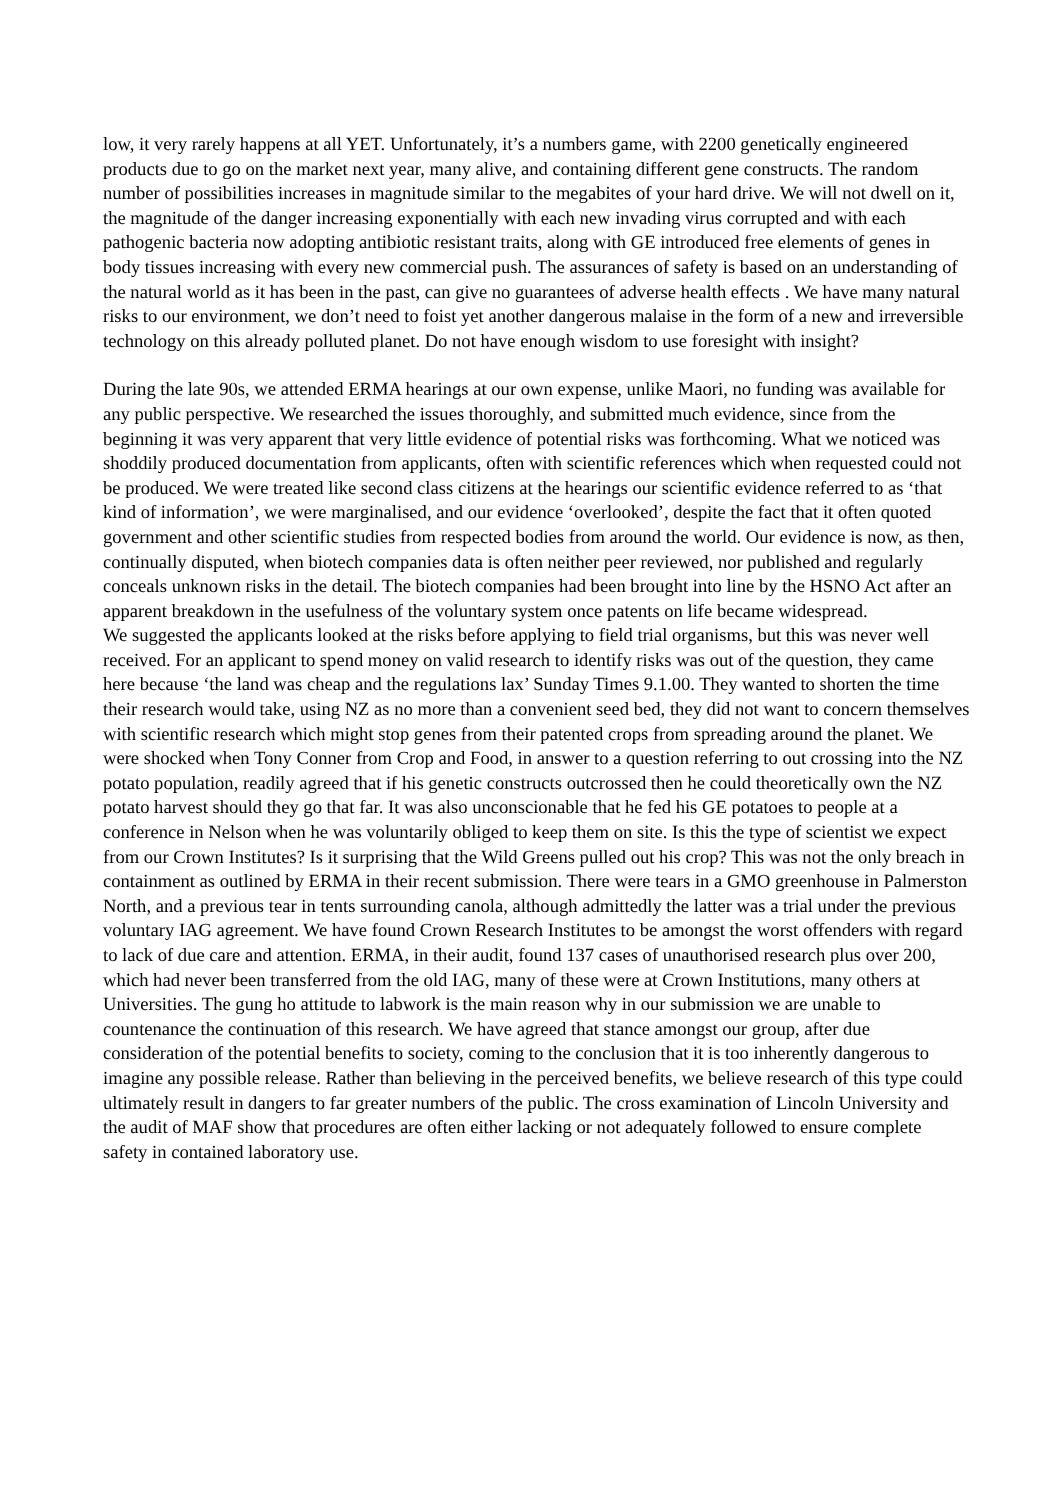low, it very rarely happens at all YET. Unfortunately, it’s a numbers game, with 2200 genetically engineered products due to go on the market next year, many alive, and containing different gene constructs. The random number of possibilities increases in magnitude similar to the megabites of your hard drive. We will not dwell on it, the magnitude of the danger increasing exponentially with each new invading virus corrupted and with each pathogenic bacteria now adopting antibiotic resistant traits, along with GE introduced free elements of genes in body tissues increasing with every new commercial push. The assurances of safety is based on an understanding of the natural world as it has been in the past, can give no guarantees of adverse health effects . We have many natural risks to our environment, we don’t need to foist yet another dangerous malaise in the form of a new and irreversible technology on this already polluted planet. Do not have enough wisdom to use foresight with insight?
During the late 90s, we attended ERMA hearings at our own expense, unlike Maori, no funding was available for any public perspective. We researched the issues thoroughly, and submitted much evidence, since from the beginning it was very apparent that very little evidence of potential risks was forthcoming. What we noticed was shoddily produced documentation from applicants, often with scientific references which when requested could not be produced. We were treated like second class citizens at the hearings our scientific evidence referred to as ‘that kind of information’, we were marginalised, and our evidence ‘overlooked’, despite the fact that it often quoted government and other scientific studies from respected bodies from around the world. Our evidence is now, as then, continually disputed, when biotech companies data is often neither peer reviewed, nor published and regularly conceals unknown risks in the detail. The biotech companies had been brought into line by the HSNO Act after an apparent breakdown in the usefulness of the voluntary system once patents on life became widespread.
We suggested the applicants looked at the risks before applying to field trial organisms, but this was never well received. For an applicant to spend money on valid research to identify risks was out of the question, they came here because ‘the land was cheap and the regulations lax’ Sunday Times 9.1.00. They wanted to shorten the time their research would take, using NZ as no more than a convenient seed bed, they did not want to concern themselves with scientific research which might stop genes from their patented crops from spreading around the planet. We were shocked when Tony Conner from Crop and Food, in answer to a question referring to out crossing into the NZ potato population, readily agreed that if his genetic constructs outcrossed then he could theoretically own the NZ potato harvest should they go that far. It was also unconscionable that he fed his GE potatoes to people at a conference in Nelson when he was voluntarily obliged to keep them on site. Is this the type of scientist we expect from our Crown Institutes? Is it surprising that the Wild Greens pulled out his crop? This was not the only breach in containment as outlined by ERMA in their recent submission. There were tears in a GMO greenhouse in Palmerston North, and a previous tear in tents surrounding canola, although admittedly the latter was a trial under the previous voluntary IAG agreement. We have found Crown Research Institutes to be amongst the worst offenders with regard to lack of due care and attention. ERMA, in their audit, found 137 cases of unauthorised research plus over 200, which had never been transferred from the old IAG, many of these were at Crown Institutions, many others at Universities. The gung ho attitude to labwork is the main reason why in our submission we are unable to countenance the continuation of this research. We have agreed that stance amongst our group, after due consideration of the potential benefits to society, coming to the conclusion that it is too inherently dangerous to imagine any possible release. Rather than believing in the perceived benefits, we believe research of this type could ultimately result in dangers to far greater numbers of the public. The cross examination of Lincoln University and the audit of MAF show that procedures are often either lacking or not adequately followed to ensure complete safety in contained laboratory use.